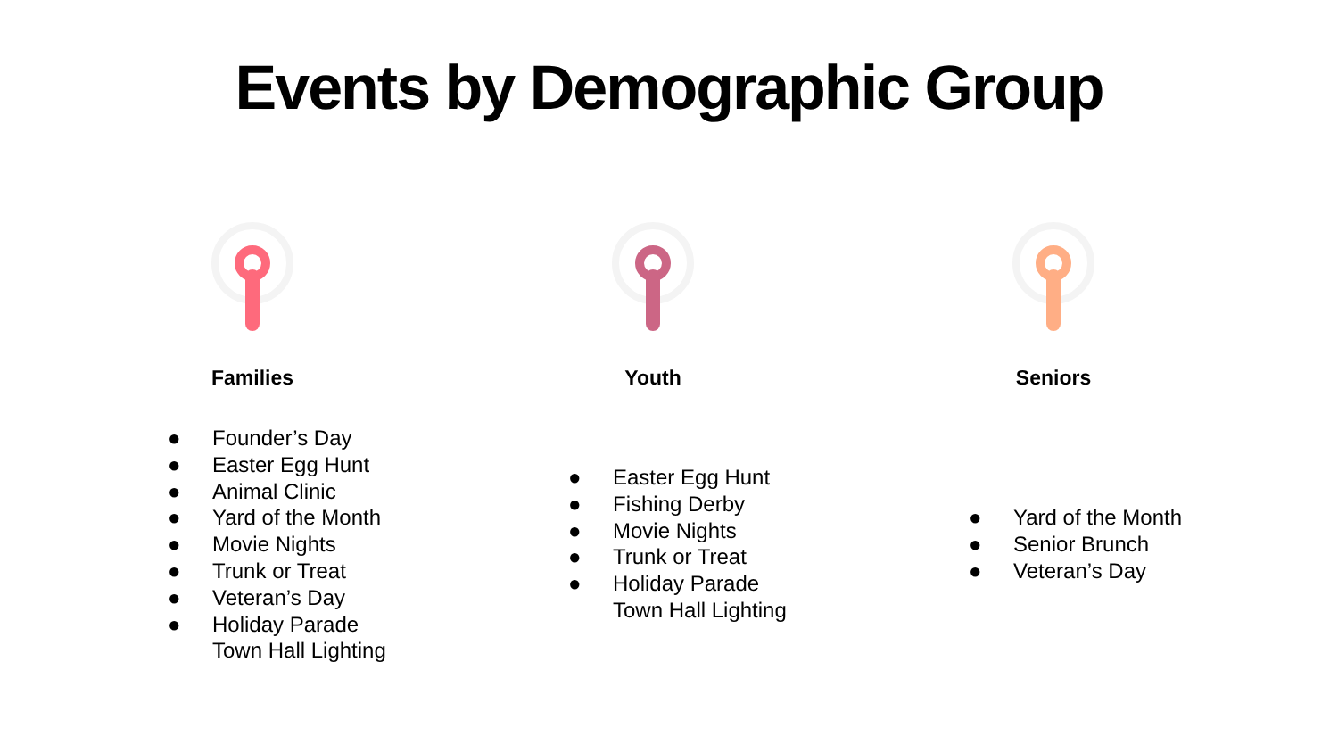Events by Demographic Group
Families
● Founder’s Day
● Easter Egg Hunt
● Animal Clinic
● Yard of the Month
● Movie Nights
● Trunk or Treat
● Veteran’s Day
● Holiday Parade
Town Hall Lighting
Youth
● Easter Egg Hunt
● Fishing Derby
● Movie Nights
● Trunk or Treat
● Holiday Parade
Town Hall Lighting
Seniors
● Yard of the Month
● Senior Brunch
● Veteran’s Day